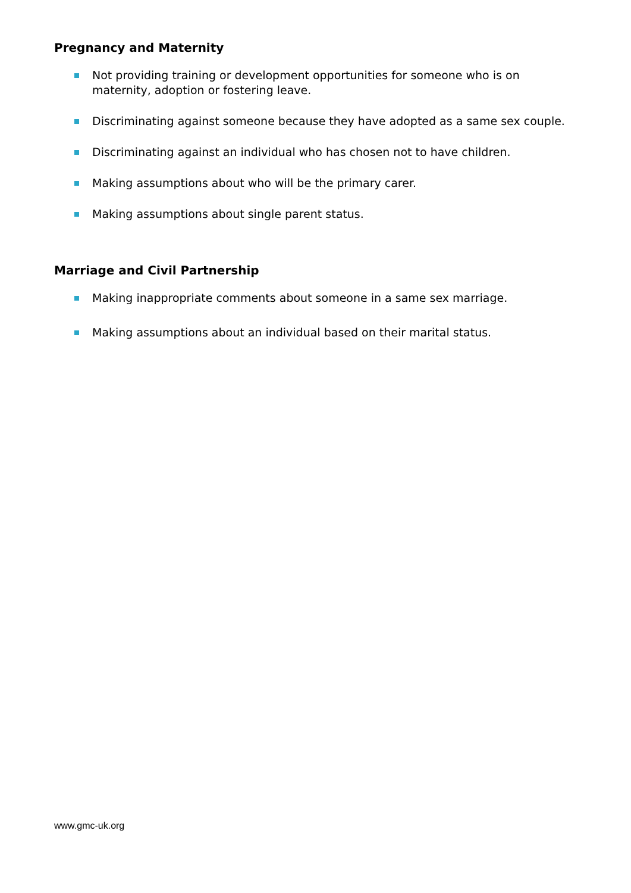Pregnancy and Maternity
Not providing training or development opportunities for someone who is on maternity, adoption or fostering leave.
Discriminating against someone because they have adopted as a same sex couple.
Discriminating against an individual who has chosen not to have children.
Making assumptions about who will be the primary carer.
Making assumptions about single parent status.
Marriage and Civil Partnership
Making inappropriate comments about someone in a same sex marriage.
Making assumptions about an individual based on their marital status.
www.gmc-uk.org